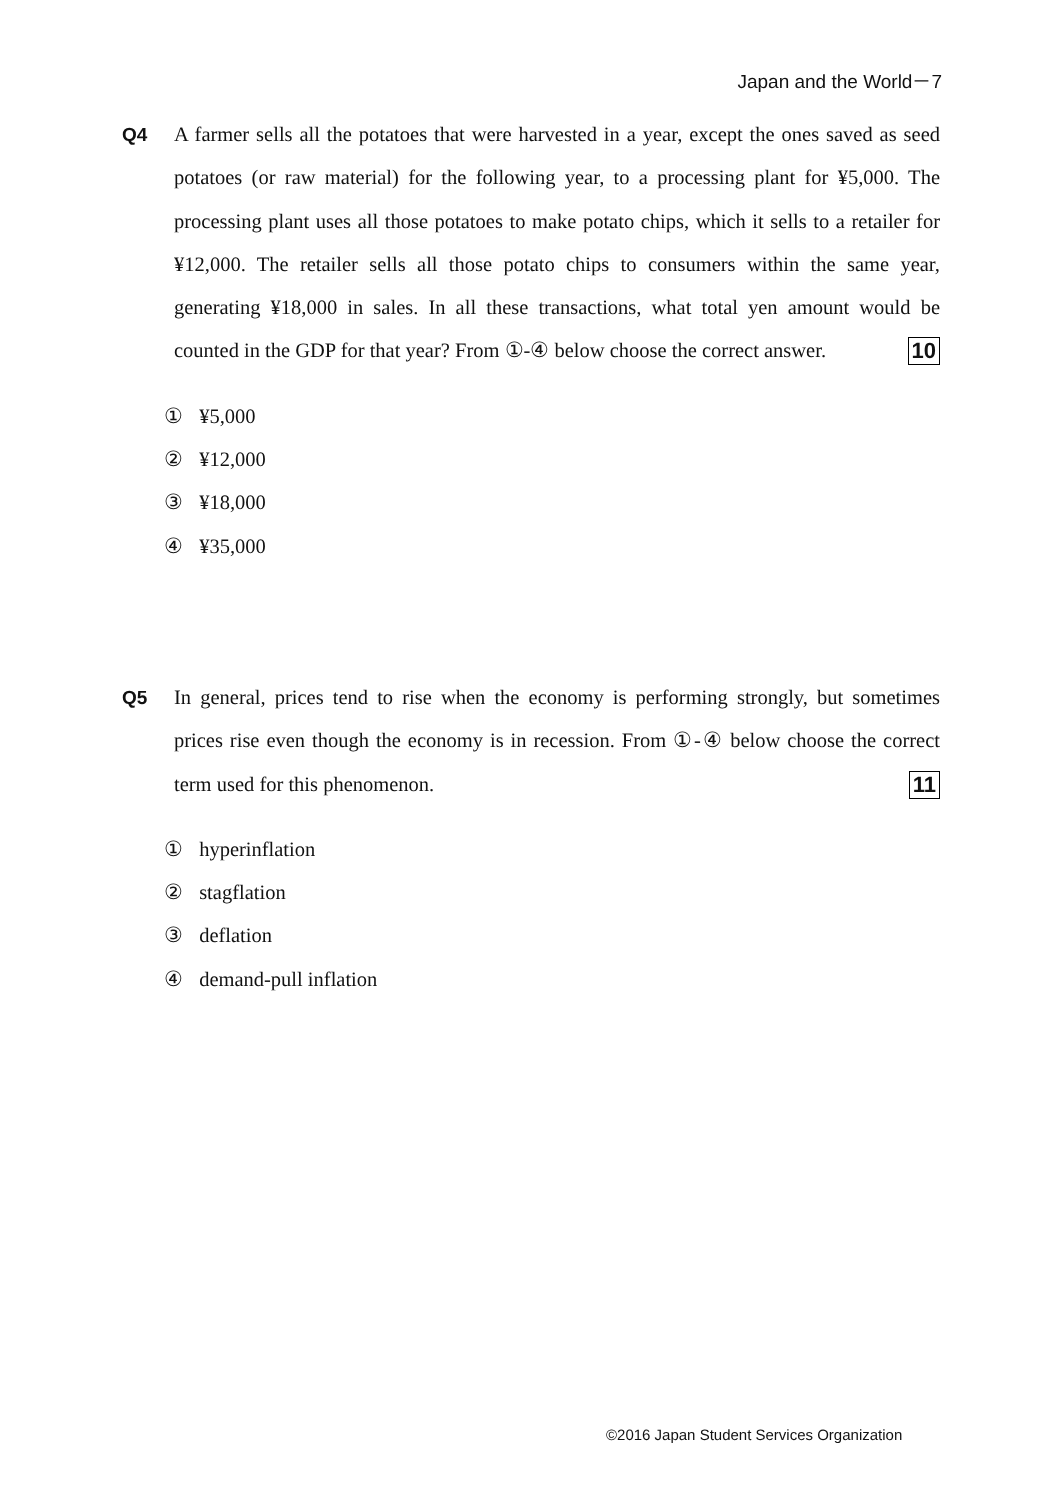Japan and the World－7
Q4
A farmer sells all the potatoes that were harvested in a year, except the ones saved as seed potatoes (or raw material) for the following year, to a processing plant for ¥5,000. The processing plant uses all those potatoes to make potato chips, which it sells to a retailer for ¥12,000. The retailer sells all those potato chips to consumers within the same year, generating ¥18,000 in sales. In all these transactions, what total yen amount would be counted in the GDP for that year? From ①-④ below choose the correct answer. 10
① ¥5,000
② ¥12,000
③ ¥18,000
④ ¥35,000
Q5
In general, prices tend to rise when the economy is performing strongly, but sometimes prices rise even though the economy is in recession. From ①-④ below choose the correct term used for this phenomenon. 11
① hyperinflation
② stagflation
③ deflation
④ demand-pull inflation
©2016 Japan Student Services Organization